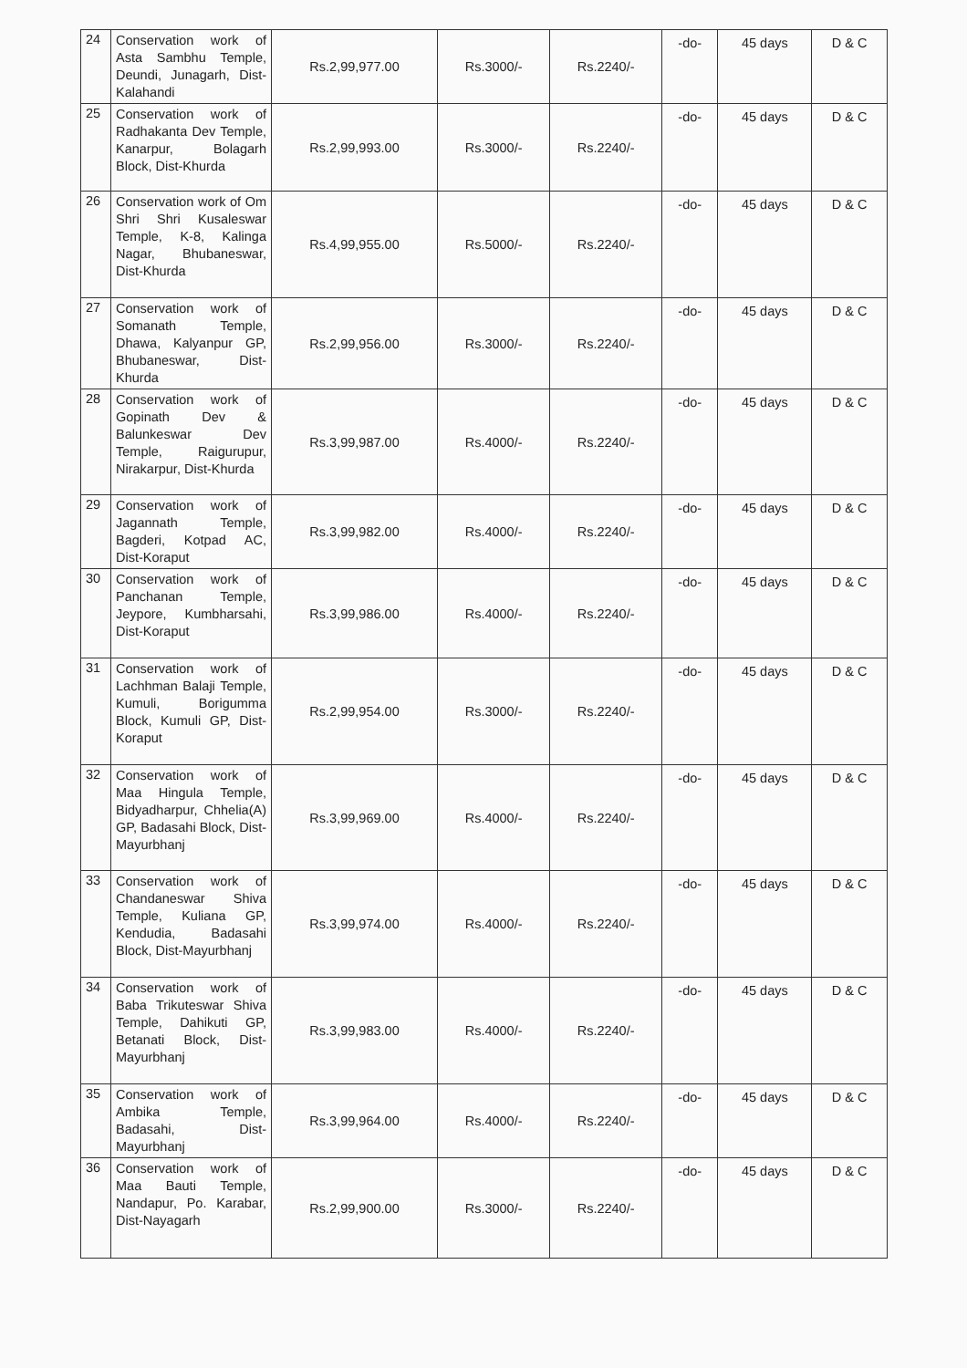| 24 | Conservation work of Asta Sambhu Temple, Deundi, Junagarh, Dist-Kalahandi | Rs.2,99,977.00 | Rs.3000/- | Rs.2240/- | -do- | 45 days | D & C |
| 25 | Conservation work of Radhakanta Dev Temple, Kanarpur, Bolagarh Block, Dist-Khurda | Rs.2,99,993.00 | Rs.3000/- | Rs.2240/- | -do- | 45 days | D & C |
| 26 | Conservation work of Om Shri Shri Kusaleswar Temple, K-8, Kalinga Nagar, Bhubaneswar, Dist-Khurda | Rs.4,99,955.00 | Rs.5000/- | Rs.2240/- | -do- | 45 days | D & C |
| 27 | Conservation work of Somanath Temple, Dhawa, Kalyanpur GP, Bhubaneswar, Dist-Khurda | Rs.2,99,956.00 | Rs.3000/- | Rs.2240/- | -do- | 45 days | D & C |
| 28 | Conservation work of Gopinath Dev & Balunkeswar Dev Temple, Raigurupur, Nirakarpur, Dist-Khurda | Rs.3,99,987.00 | Rs.4000/- | Rs.2240/- | -do- | 45 days | D & C |
| 29 | Conservation work of Jagannath Temple, Bagderi, Kotpad AC, Dist-Koraput | Rs.3,99,982.00 | Rs.4000/- | Rs.2240/- | -do- | 45 days | D & C |
| 30 | Conservation work of Panchanan Temple, Jeypore, Kumbharsahi, Dist-Koraput | Rs.3,99,986.00 | Rs.4000/- | Rs.2240/- | -do- | 45 days | D & C |
| 31 | Conservation work of Lachhman Balaji Temple, Kumuli, Borigumma Block, Kumuli GP, Dist-Koraput | Rs.2,99,954.00 | Rs.3000/- | Rs.2240/- | -do- | 45 days | D & C |
| 32 | Conservation work of Maa Hingula Temple, Bidyadharpur, Chhelia(A) GP, Badasahi Block, Dist-Mayurbhanj | Rs.3,99,969.00 | Rs.4000/- | Rs.2240/- | -do- | 45 days | D & C |
| 33 | Conservation work of Chandaneswar Shiva Temple, Kuliana GP, Kendudia, Badasahi Block, Dist-Mayurbhanj | Rs.3,99,974.00 | Rs.4000/- | Rs.2240/- | -do- | 45 days | D & C |
| 34 | Conservation work of Baba Trikuteswar Shiva Temple, Dahikuti GP, Betanati Block, Dist-Mayurbhanj | Rs.3,99,983.00 | Rs.4000/- | Rs.2240/- | -do- | 45 days | D & C |
| 35 | Conservation work of Ambika Temple, Badasahi, Dist-Mayurbhanj | Rs.3,99,964.00 | Rs.4000/- | Rs.2240/- | -do- | 45 days | D & C |
| 36 | Conservation work of Maa Bauti Temple, Nandapur, Po. Karabar, Dist-Nayagarh | Rs.2,99,900.00 | Rs.3000/- | Rs.2240/- | -do- | 45 days | D & C |